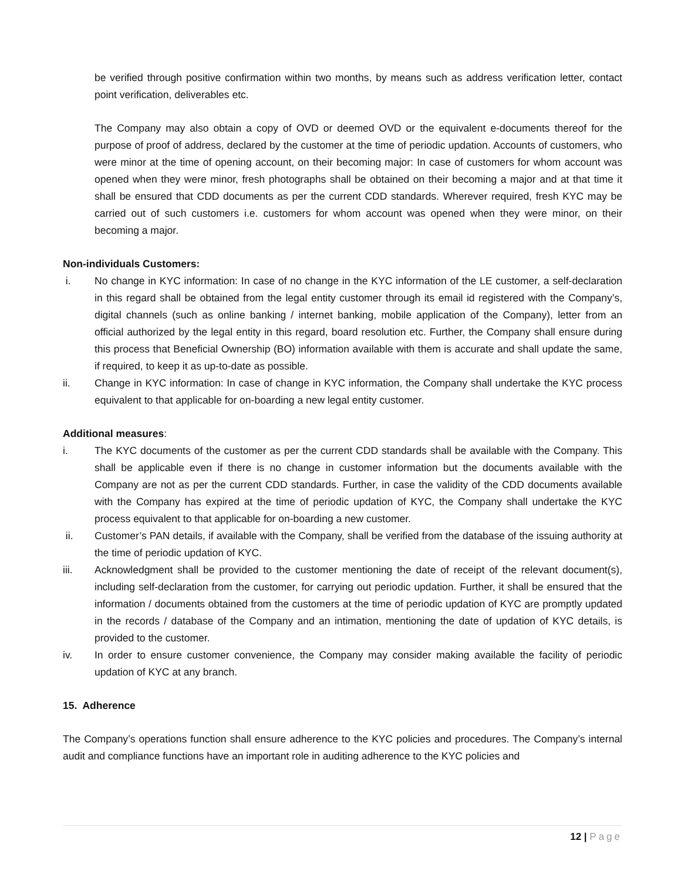be verified through positive confirmation within two months, by means such as address verification letter, contact point verification, deliverables etc.
The Company may also obtain a copy of OVD or deemed OVD or the equivalent e-documents thereof for the purpose of proof of address, declared by the customer at the time of periodic updation. Accounts of customers, who were minor at the time of opening account, on their becoming major: In case of customers for whom account was opened when they were minor, fresh photographs shall be obtained on their becoming a major and at that time it shall be ensured that CDD documents as per the current CDD standards. Wherever required, fresh KYC may be carried out of such customers i.e. customers for whom account was opened when they were minor, on their becoming a major.
Non-individuals Customers:
i. No change in KYC information: In case of no change in the KYC information of the LE customer, a self-declaration in this regard shall be obtained from the legal entity customer through its email id registered with the Company’s, digital channels (such as online banking / internet banking, mobile application of the Company), letter from an official authorized by the legal entity in this regard, board resolution etc. Further, the Company shall ensure during this process that Beneficial Ownership (BO) information available with them is accurate and shall update the same, if required, to keep it as up-to-date as possible.
ii. Change in KYC information: In case of change in KYC information, the Company shall undertake the KYC process equivalent to that applicable for on-boarding a new legal entity customer.
Additional measures:
i. The KYC documents of the customer as per the current CDD standards shall be available with the Company. This shall be applicable even if there is no change in customer information but the documents available with the Company are not as per the current CDD standards. Further, in case the validity of the CDD documents available with the Company has expired at the time of periodic updation of KYC, the Company shall undertake the KYC process equivalent to that applicable for on-boarding a new customer.
ii. Customer’s PAN details, if available with the Company, shall be verified from the database of the issuing authority at the time of periodic updation of KYC.
iii. Acknowledgment shall be provided to the customer mentioning the date of receipt of the relevant document(s), including self-declaration from the customer, for carrying out periodic updation. Further, it shall be ensured that the information / documents obtained from the customers at the time of periodic updation of KYC are promptly updated in the records / database of the Company and an intimation, mentioning the date of updation of KYC details, is provided to the customer.
iv. In order to ensure customer convenience, the Company may consider making available the facility of periodic updation of KYC at any branch.
15. Adherence
The Company’s operations function shall ensure adherence to the KYC policies and procedures. The Company’s internal audit and compliance functions have an important role in auditing adherence to the KYC policies and
12 | Page